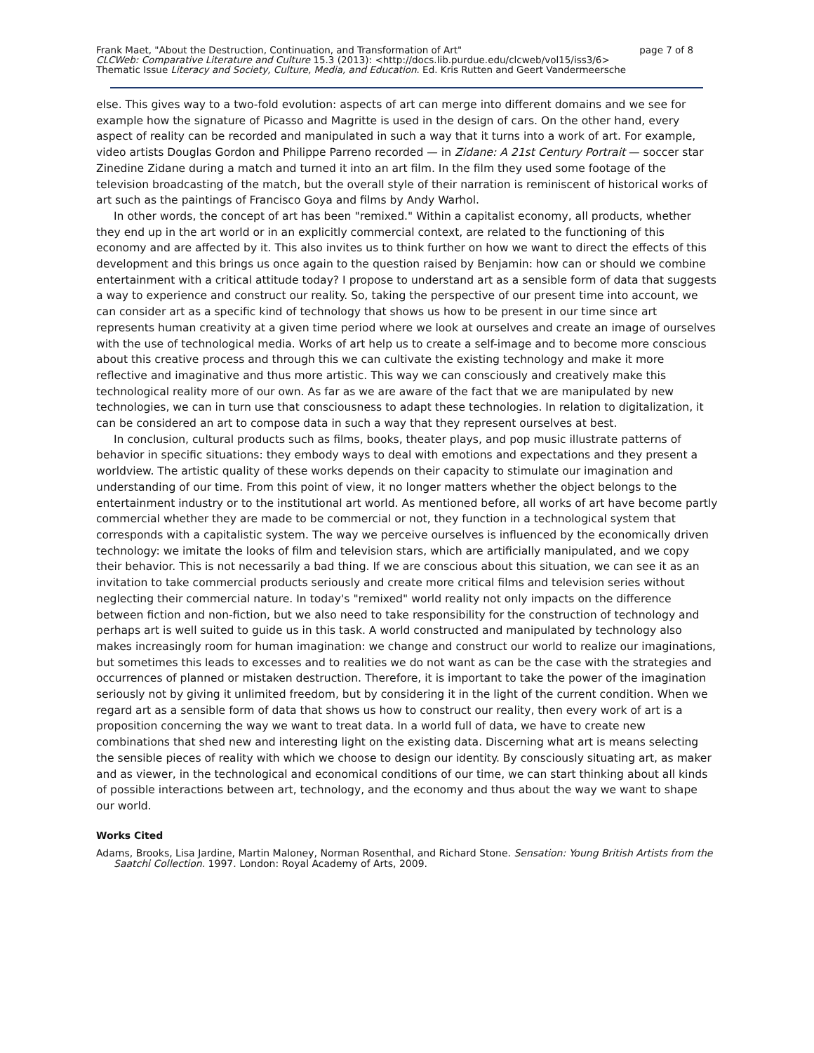Frank Maet, "About the Destruction, Continuation, and Transformation of Art" page 7 of 8
CLCWeb: Comparative Literature and Culture 15.3 (2013): <http://docs.lib.purdue.edu/clcweb/vol15/iss3/6>
Thematic Issue Literacy and Society, Culture, Media, and Education. Ed. Kris Rutten and Geert Vandermeersche
else. This gives way to a two-fold evolution: aspects of art can merge into different domains and we see for example how the signature of Picasso and Magritte is used in the design of cars. On the other hand, every aspect of reality can be recorded and manipulated in such a way that it turns into a work of art. For example, video artists Douglas Gordon and Philippe Parreno recorded — in Zidane: A 21st Century Portrait — soccer star Zinedine Zidane during a match and turned it into an art film. In the film they used some footage of the television broadcasting of the match, but the overall style of their narration is reminiscent of historical works of art such as the paintings of Francisco Goya and films by Andy Warhol.
In other words, the concept of art has been "remixed." Within a capitalist economy, all products, whether they end up in the art world or in an explicitly commercial context, are related to the functioning of this economy and are affected by it. This also invites us to think further on how we want to direct the effects of this development and this brings us once again to the question raised by Benjamin: how can or should we combine entertainment with a critical attitude today? I propose to understand art as a sensible form of data that suggests a way to experience and construct our reality. So, taking the perspective of our present time into account, we can consider art as a specific kind of technology that shows us how to be present in our time since art represents human creativity at a given time period where we look at ourselves and create an image of ourselves with the use of technological media. Works of art help us to create a self-image and to become more conscious about this creative process and through this we can cultivate the existing technology and make it more reflective and imaginative and thus more artistic. This way we can consciously and creatively make this technological reality more of our own. As far as we are aware of the fact that we are manipulated by new technologies, we can in turn use that consciousness to adapt these technologies. In relation to digitalization, it can be considered an art to compose data in such a way that they represent ourselves at best.
In conclusion, cultural products such as films, books, theater plays, and pop music illustrate patterns of behavior in specific situations: they embody ways to deal with emotions and expectations and they present a worldview. The artistic quality of these works depends on their capacity to stimulate our imagination and understanding of our time. From this point of view, it no longer matters whether the object belongs to the entertainment industry or to the institutional art world. As mentioned before, all works of art have become partly commercial whether they are made to be commercial or not, they function in a technological system that corresponds with a capitalistic system. The way we perceive ourselves is influenced by the economically driven technology: we imitate the looks of film and television stars, which are artificially manipulated, and we copy their behavior. This is not necessarily a bad thing. If we are conscious about this situation, we can see it as an invitation to take commercial products seriously and create more critical films and television series without neglecting their commercial nature. In today's "remixed" world reality not only impacts on the difference between fiction and non-fiction, but we also need to take responsibility for the construction of technology and perhaps art is well suited to guide us in this task. A world constructed and manipulated by technology also makes increasingly room for human imagination: we change and construct our world to realize our imaginations, but sometimes this leads to excesses and to realities we do not want as can be the case with the strategies and occurrences of planned or mistaken destruction. Therefore, it is important to take the power of the imagination seriously not by giving it unlimited freedom, but by considering it in the light of the current condition. When we regard art as a sensible form of data that shows us how to construct our reality, then every work of art is a proposition concerning the way we want to treat data. In a world full of data, we have to create new combinations that shed new and interesting light on the existing data. Discerning what art is means selecting the sensible pieces of reality with which we choose to design our identity. By consciously situating art, as maker and as viewer, in the technological and economical conditions of our time, we can start thinking about all kinds of possible interactions between art, technology, and the economy and thus about the way we want to shape our world.
Works Cited
Adams, Brooks, Lisa Jardine, Martin Maloney, Norman Rosenthal, and Richard Stone. Sensation: Young British Artists from the Saatchi Collection. 1997. London: Royal Academy of Arts, 2009.